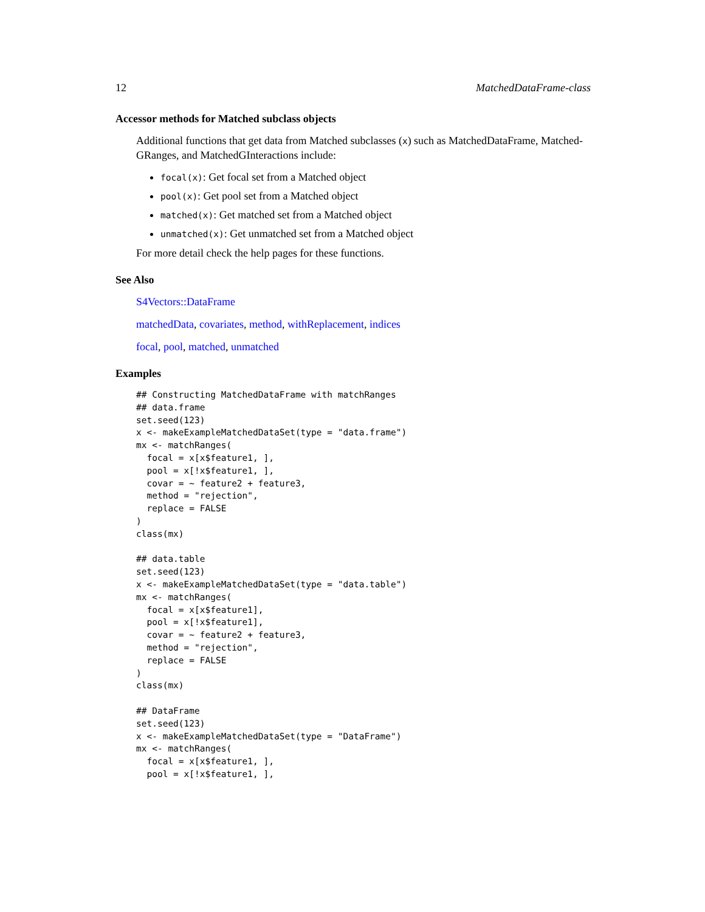12 MatchedDataFrame-class
Accessor methods for Matched subclass objects
Additional functions that get data from Matched subclasses (x) such as MatchedDataFrame, Matched-GRanges, and MatchedGInteractions include:
focal(x): Get focal set from a Matched object
pool(x): Get pool set from a Matched object
matched(x): Get matched set from a Matched object
unmatched(x): Get unmatched set from a Matched object
For more detail check the help pages for these functions.
See Also
S4Vectors::DataFrame
matchedData, covariates, method, withReplacement, indices
focal, pool, matched, unmatched
Examples
## Constructing MatchedDataFrame with matchRanges
## data.frame
set.seed(123)
x <- makeExampleMatchedDataSet(type = "data.frame")
mx <- matchRanges(
  focal = x[x$feature1, ],
  pool = x[!x$feature1, ],
  covar = ~ feature2 + feature3,
  method = "rejection",
  replace = FALSE
)
class(mx)

## data.table
set.seed(123)
x <- makeExampleMatchedDataSet(type = "data.table")
mx <- matchRanges(
  focal = x[x$feature1],
  pool = x[!x$feature1],
  covar = ~ feature2 + feature3,
  method = "rejection",
  replace = FALSE
)
class(mx)

## DataFrame
set.seed(123)
x <- makeExampleMatchedDataSet(type = "DataFrame")
mx <- matchRanges(
  focal = x[x$feature1, ],
  pool = x[!x$feature1, ],